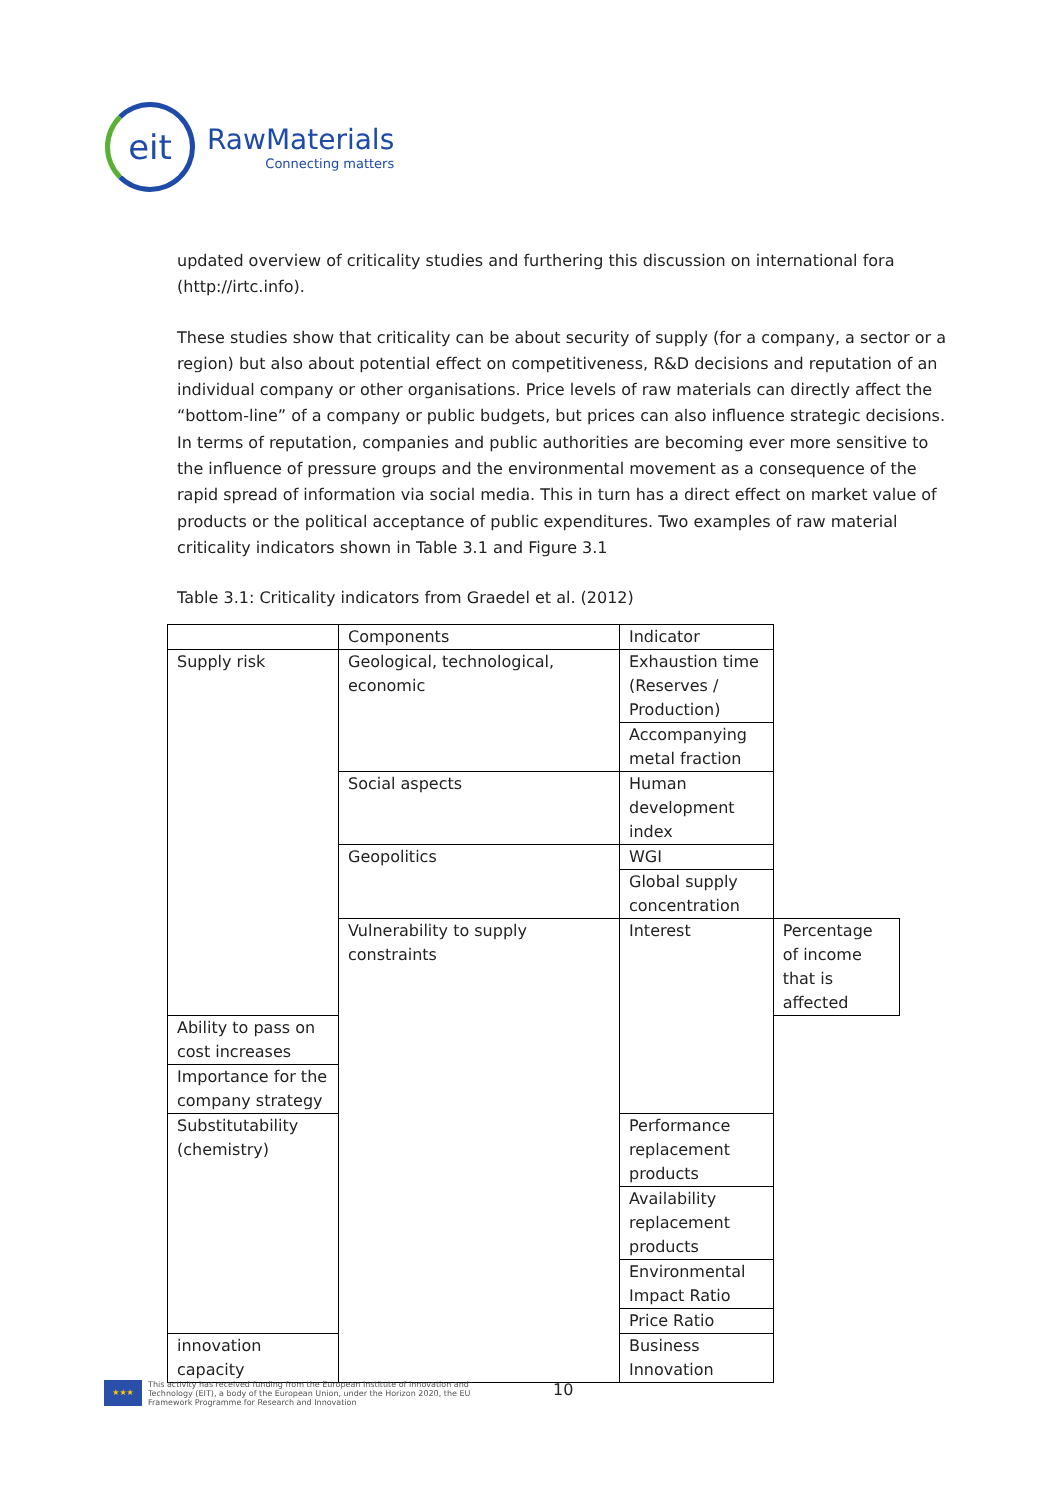eit
RawMaterials
Connecting matters
updated overview of criticality studies and furthering this discussion on international fora (http://irtc.info).
These studies show that criticality can be about security of supply (for a company, a sector or a region) but also about potential effect on competitiveness, R&D decisions and reputation of an individual company or other organisations. Price levels of raw materials can directly affect the “bottom-line” of a company or public budgets, but prices can also influence strategic decisions. In terms of reputation, companies and public authorities are becoming ever more sensitive to the influence of pressure groups and the environmental movement as a consequence of the rapid spread of information via social media. This in turn has a direct effect on market value of products or the political acceptance of public expenditures. Two examples of raw material criticality indicators shown in Table 3.1 and Figure 3.1
Table 3.1: Criticality indicators from Graedel et al. (2012)
| | Components | Indicator | |
| Supply risk | Geological, technological, economic | Exhaustion time (Reserves / Production) | |
| | | Accompanying metal fraction | |
| | Social aspects | Human development index | |
| | Geopolitics | WGI | |
| | | Global supply concentration | |
| | Vulnerability to supply constraints | Interest | Percentage of income that is affected |
| Ability to pass on cost increases | | | |
| Importance for the company strategy | | | |
| Substitutability (chemistry) | | Performance replacement products | |
| | | Availability replacement products | |
| | | Environmental Impact Ratio | |
| | | Price Ratio | |
| innovation capacity | | Business Innovation | |
★★★
This activity has received funding from the European Institute of Innovation and
Technology (EIT), a body of the European Union, under the Horizon 2020, the EU
Framework Programme for Research and Innovation
10